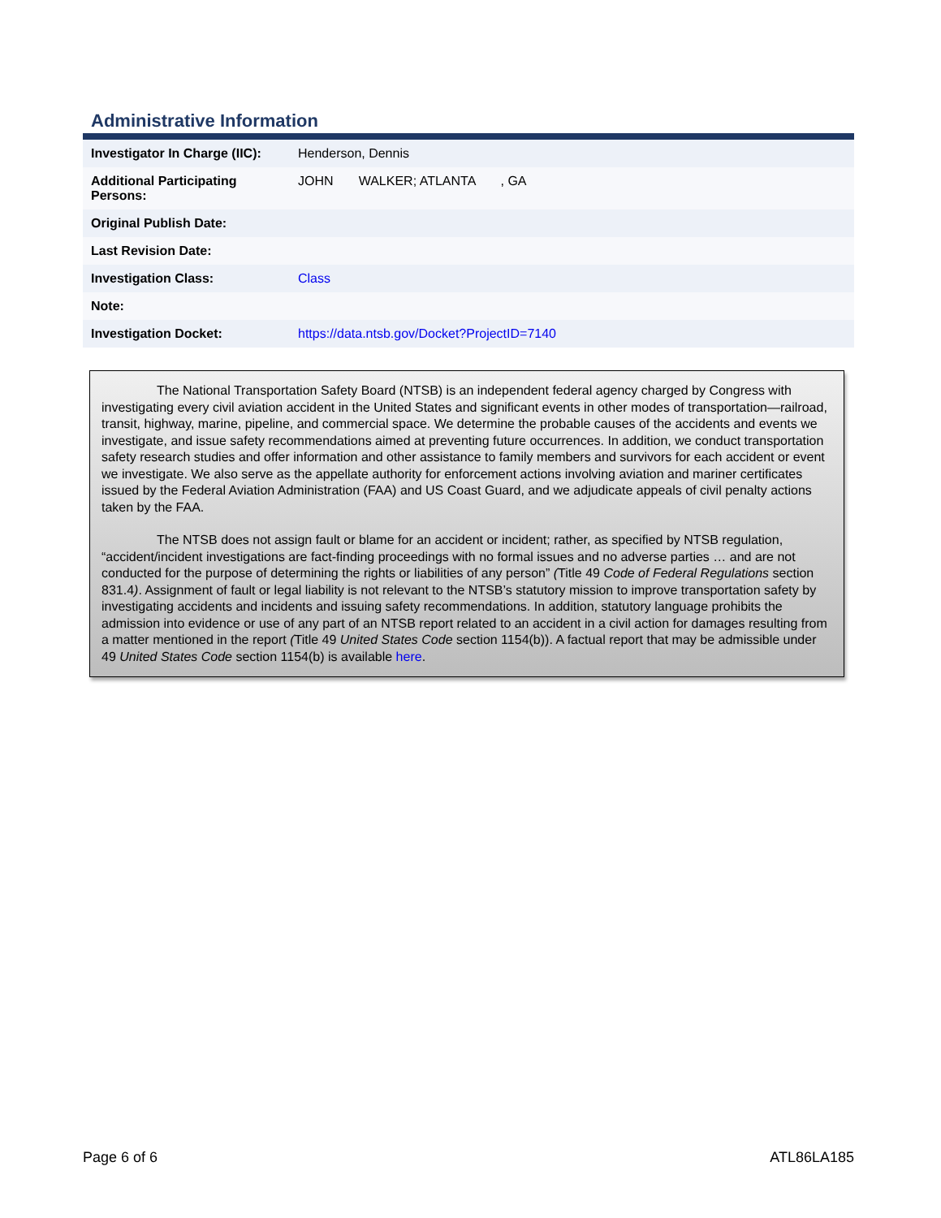Administrative Information
| Investigator In Charge (IIC): | Henderson, Dennis |
| Additional Participating Persons: | JOHN WALKER; ATLANTA , GA |
| Original Publish Date: | |
| Last Revision Date: | |
| Investigation Class: | Class |
| Note: | |
| Investigation Docket: | https://data.ntsb.gov/Docket?ProjectID=7140 |
The National Transportation Safety Board (NTSB) is an independent federal agency charged by Congress with investigating every civil aviation accident in the United States and significant events in other modes of transportation—railroad, transit, highway, marine, pipeline, and commercial space. We determine the probable causes of the accidents and events we investigate, and issue safety recommendations aimed at preventing future occurrences. In addition, we conduct transportation safety research studies and offer information and other assistance to family members and survivors for each accident or event we investigate. We also serve as the appellate authority for enforcement actions involving aviation and mariner certificates issued by the Federal Aviation Administration (FAA) and US Coast Guard, and we adjudicate appeals of civil penalty actions taken by the FAA.
The NTSB does not assign fault or blame for an accident or incident; rather, as specified by NTSB regulation, “accident/incident investigations are fact-finding proceedings with no formal issues and no adverse parties … and are not conducted for the purpose of determining the rights or liabilities of any person” (Title 49 Code of Federal Regulations section 831.4). Assignment of fault or legal liability is not relevant to the NTSB’s statutory mission to improve transportation safety by investigating accidents and incidents and issuing safety recommendations. In addition, statutory language prohibits the admission into evidence or use of any part of an NTSB report related to an accident in a civil action for damages resulting from a matter mentioned in the report (Title 49 United States Code section 1154(b)). A factual report that may be admissible under 49 United States Code section 1154(b) is available here.
Page 6 of 6 ATL86LA185